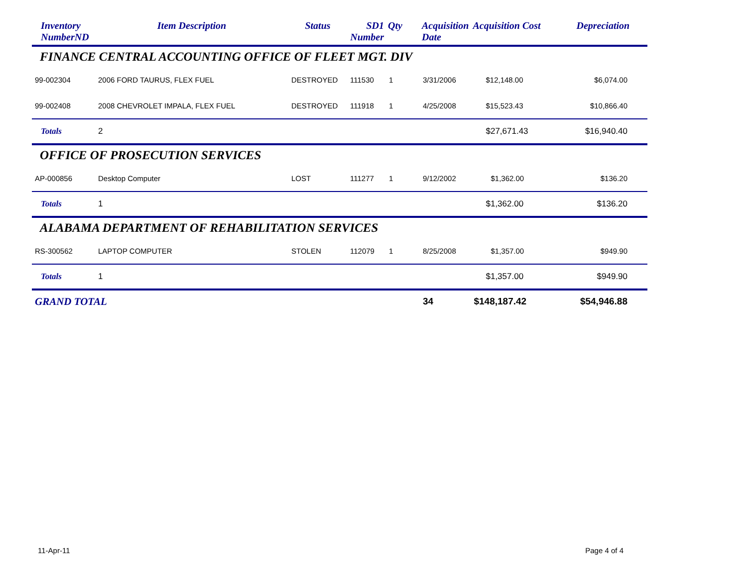| Inventory NumberND | Item Description | Status | SD1 Number | Qty | Acquisition Date | Acquisition Cost | Depreciation |
| --- | --- | --- | --- | --- | --- | --- | --- |
| FINANCE CENTRAL ACCOUNTING OFFICE OF FLEET MGT. DIV | | | | | | | |
| 99-002304 | 2006 FORD TAURUS, FLEX FUEL | DESTROYED | 111530 | 1 | 3/31/2006 | $12,148.00 | $6,074.00 |
| 99-002408 | 2008 CHEVROLET IMPALA, FLEX FUEL | DESTROYED | 111918 | 1 | 4/25/2008 | $15,523.43 | $10,866.40 |
| Totals | 2 | | | | | $27,671.43 | $16,940.40 |
| OFFICE OF PROSECUTION SERVICES | | | | | | | |
| AP-000856 | Desktop Computer | LOST | 111277 | 1 | 9/12/2002 | $1,362.00 | $136.20 |
| Totals | 1 | | | | | $1,362.00 | $136.20 |
| ALABAMA DEPARTMENT OF REHABILITATION SERVICES | | | | | | | |
| RS-300562 | LAPTOP COMPUTER | STOLEN | 112079 | 1 | 8/25/2008 | $1,357.00 | $949.90 |
| Totals | 1 | | | | | $1,357.00 | $949.90 |
| GRAND TOTAL | | | | | 34 | $148,187.42 | $54,946.88 |
11-Apr-11 Page 4 of 4